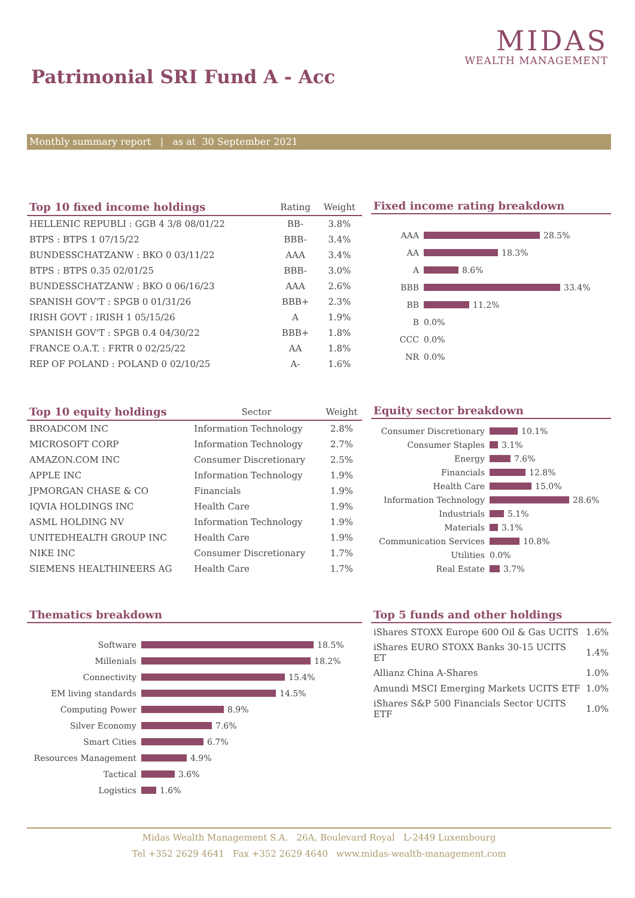MIDAS
WEALTH MANAGEMENT
Patrimonial SRI Fund A - Acc
Monthly summary report | as at 30 September 2021
| Top 10 fixed income holdings | Rating | Weight |
| --- | --- | --- |
| HELLENIC REPUBLI : GGB 4 3/8 08/01/22 | BB- | 3.8% |
| BTPS : BTPS 1 07/15/22 | BBB- | 3.4% |
| BUNDESSCHATZANW : BKO 0 03/11/22 | AAA | 3.4% |
| BTPS : BTPS 0.35 02/01/25 | BBB- | 3.0% |
| BUNDESSCHATZANW : BKO 0 06/16/23 | AAA | 2.6% |
| SPANISH GOV'T : SPGB 0 01/31/26 | BBB+ | 2.3% |
| IRISH GOVT : IRISH 1 05/15/26 | A | 1.9% |
| SPANISH GOV'T : SPGB 0.4 04/30/22 | BBB+ | 1.8% |
| FRANCE O.A.T. : FRTR 0 02/25/22 | AA | 1.8% |
| REP OF POLAND : POLAND 0 02/10/25 | A- | 1.6% |
Fixed income rating breakdown
AAA 28.5%
AA 18.3%
A 8.6%
BBB 33.4%
BB 11.2%
B 0.0%
CCC 0.0%
NR 0.0%
| Top 10 equity holdings | Sector | Weight |
| --- | --- | --- |
| BROADCOM INC | Information Technology | 2.8% |
| MICROSOFT CORP | Information Technology | 2.7% |
| AMAZON.COM INC | Consumer Discretionary | 2.5% |
| APPLE INC | Information Technology | 1.9% |
| JPMORGAN CHASE & CO | Financials | 1.9% |
| IQVIA HOLDINGS INC | Health Care | 1.9% |
| ASML HOLDING NV | Information Technology | 1.9% |
| UNITEDHEALTH GROUP INC | Health Care | 1.9% |
| NIKE INC | Consumer Discretionary | 1.7% |
| SIEMENS HEALTHINEERS AG | Health Care | 1.7% |
Equity sector breakdown
Consumer Discretionary 10.1%
Consumer Staples 3.1%
Energy 7.6%
Financials 12.8%
Health Care 15.0%
Information Technology 28.6%
Industrials 5.1%
Materials 3.1%
Communication Services 10.8%
Utilities 0.0%
Real Estate 3.7%
Thematics breakdown
Software 18.5%
Millenials 18.2%
Connectivity 15.4%
EM living standards 14.5%
Computing Power 8.9%
Silver Economy 7.6%
Smart Cities 6.7%
Resources Management 4.9%
Tactical 3.6%
Logistics 1.6%
Top 5 funds and other holdings
| iShares STOXX Europe 600 Oil & Gas UCITS | 1.6% |
| iShares EURO STOXX Banks 30-15 UCITS ET | 1.4% |
| Allianz China A-Shares | 1.0% |
| Amundi MSCI Emerging Markets UCITS ETF | 1.0% |
| iShares S&P 500 Financials Sector UCITS ETF | 1.0% |
Midas Wealth Management S.A. 26A, Boulevard Royal L-2449 Luxembourg
Tel +352 2629 4641 Fax +352 2629 4640 www.midas-wealth-management.com